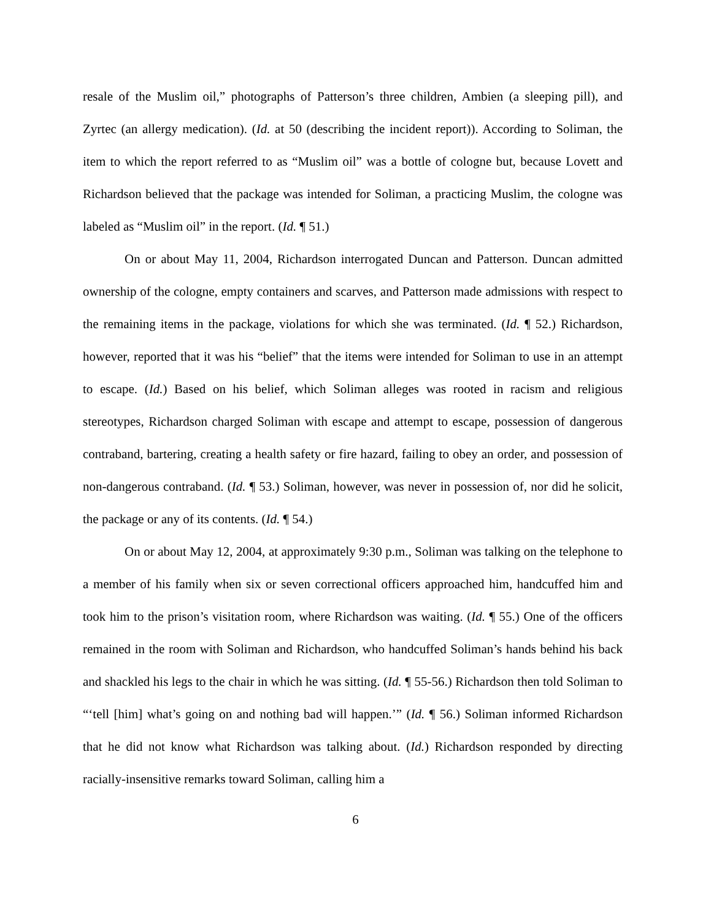resale of the Muslim oil,” photographs of Patterson’s three children, Ambien (a sleeping pill), and Zyrtec (an allergy medication). (Id. at 50 (describing the incident report)). According to Soliman, the item to which the report referred to as “Muslim oil” was a bottle of cologne but, because Lovett and Richardson believed that the package was intended for Soliman, a practicing Muslim, the cologne was labeled as “Muslim oil” in the report. (Id. ¶ 51.)
On or about May 11, 2004, Richardson interrogated Duncan and Patterson. Duncan admitted ownership of the cologne, empty containers and scarves, and Patterson made admissions with respect to the remaining items in the package, violations for which she was terminated. (Id. ¶ 52.) Richardson, however, reported that it was his “belief” that the items were intended for Soliman to use in an attempt to escape. (Id.) Based on his belief, which Soliman alleges was rooted in racism and religious stereotypes, Richardson charged Soliman with escape and attempt to escape, possession of dangerous contraband, bartering, creating a health safety or fire hazard, failing to obey an order, and possession of non-dangerous contraband. (Id. ¶ 53.) Soliman, however, was never in possession of, nor did he solicit, the package or any of its contents. (Id. ¶ 54.)
On or about May 12, 2004, at approximately 9:30 p.m., Soliman was talking on the telephone to a member of his family when six or seven correctional officers approached him, handcuffed him and took him to the prison’s visitation room, where Richardson was waiting. (Id. ¶ 55.) One of the officers remained in the room with Soliman and Richardson, who handcuffed Soliman’s hands behind his back and shackled his legs to the chair in which he was sitting. (Id. ¶ 55-56.) Richardson then told Soliman to “‘tell [him] what’s going on and nothing bad will happen.’” (Id. ¶ 56.) Soliman informed Richardson that he did not know what Richardson was talking about. (Id.) Richardson responded by directing racially-insensitive remarks toward Soliman, calling him a
6